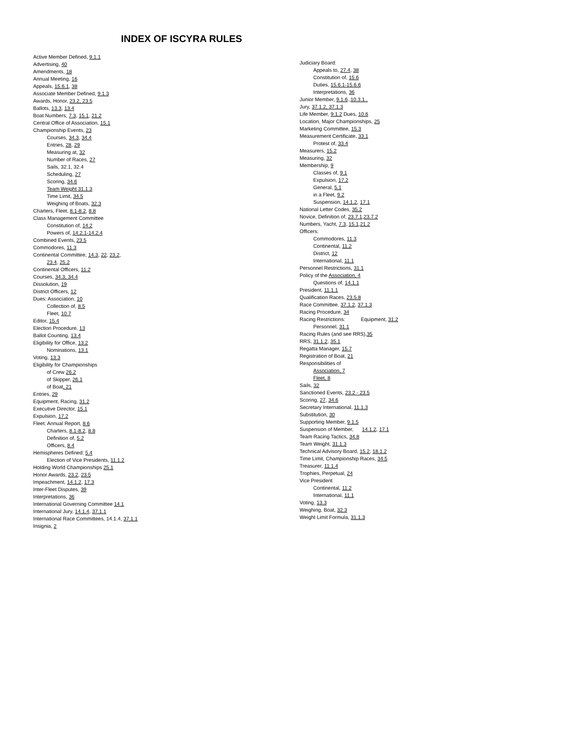INDEX OF ISCYRA RULES
Active Member Defined, 9.1.1
Advertising, 40
Amendments, 18
Annual Meeting, 16
Appeals, 15.6.1, 38
Associate Member Defined, 9.1.3
Awards, Honor, 23.2, 23.5
Ballots, 13.3, 13.4
Boat Numbers, 7.3, 15.1, 21.2
Central Office of Association, 15.1
Championship Events, 23
Courses, 34.3, 34.4
Entries, 28, 29
Measuring at, 32
Number of Races, 27
Sails, 32.1, 32.4
Scheduling, 27
Scoring, 34.6
Team Weight 31.1.3
Time Limit, 34.5
Weighing of Boats, 32.3
Charters, Fleet, 8.1-8.2, 8.8
Class Management Committee
Constitution of, 14.2
Powers of, 14.2.1-14.2.4
Combined Events, 23.5
Commodores, 11.3
Continental Committee, 14.3, 22, 23.2,
23.4, 25.2
Continental Officers, 11.2
Courses, 34.3, 34.4
Dissolution, 19
District Officers, 12
Dues: Association, 10
Collection of, 8.5
Fleet, 10.7
Editor, 15.4
Election Procedure, 13
Ballot Counting, 13.4
Eligibility for Office, 13.2
Nominations, 13.1
Voting, 13.3
Eligibility for Championships
of Crew 26.2
of Skipper, 26.1
of Boat, 21
Entries, 29
Equipment, Racing, 31.2
Executive Director, 15.1
Expulsion, 17.2
Fleet: Annual Report, 8.6
Charters, 8.1-8.2, 8.8
Definition of, 5.2
Officers, 8.4
Hemispheres Defined: 5.4
Election of Vice Presidents, 11.1.2
Holding World Championships 25.1
Honor Awards, 23.2, 23.5
Impeachment, 14.1.2, 17.3
Inter-Fleet Disputes, 39
Interpretations, 36
International Governing Committee 14.1
International Jury, 14.1.4, 37.1.1
International Race Committees, 14.1.4, 37.1.1
Insignia, 2
Judiciary Board:
Appeals to, 27.4, 38
Constitution of, 15.6
Duties, 15.6.1-15.6.6
Interpretations, 36
Junior Member, 9.1.6.,10.3.1.,
Jury, 37.1.2, 37.1.3
Life Member, 9.1.2 Dues, 10.6
Location, Major Championships, 25
Marketing Committee, 15.3
Measurement Certificate, 33.1
Protest of, 33.4
Measurers, 15.2
Measuring, 32
Membership, 9
Classes of, 9.1
Expulsion, 17.2
General, 5.1
in a Fleet, 9.2
Suspension, 14.1.2, 17.1
National Letter Codes, 35.2
Novice, Definition of, 23.7.1,23.7.2
Numbers, Yacht, 7.3, 15.1,21.2
Officers:
Commodores, 11.3
Continental, 11.2
District, 12
International, 11.1
Personnel Restrictions, 31.1
Policy of the Association, 4
Questions of, 14.1.1
President, 11.1.1
Qualification Races, 23.5.8
Race Committee, 37.1.2, 37.1.3
Racing Procedure, 34
Racing Restrictions: Equipment, 31.2
Personnel, 31.1
Racing Rules (and see RRS),35
RRS, 31.1.2, 35.1
Regatta Manager, 15.7
Registration of Boat, 21
Responsibilities of
Association, 7
Fleet, 8
Sails, 32
Sanctioned Events, 23.2 - 23.5
Scoring, 27, 34.6
Secretary International, 11.1.3
Substitution, 30
Supporting Member, 9.1.5
Suspension of Member, 14.1.2, 17.1
Team Racing Tactics, 34.8
Team Weight, 31.1.3
Technical Advisory Board, 15.2, 18.1.2
Time Limit, Championship Races, 34.5
Treasurer, 11.1.4
Trophies, Perpetual, 24
Vice President
Continental, 11.2
International, 11.1
Voting, 13.3
Weighing, Boat, 32.3
Weight Limit Formula, 31.1.3